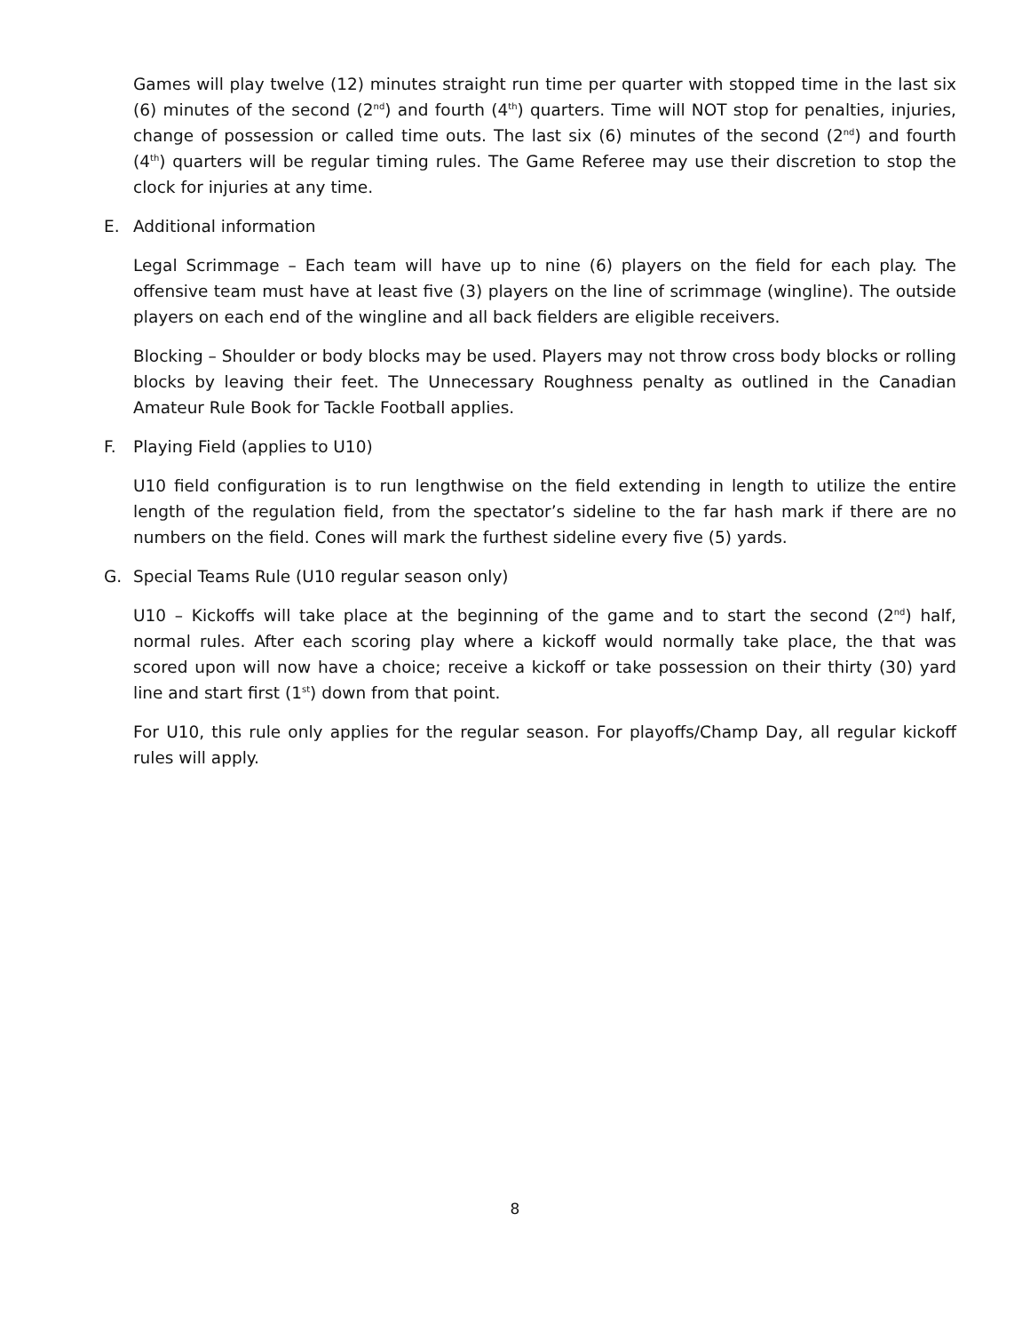Games will play twelve (12) minutes straight run time per quarter with stopped time in the last six (6) minutes of the second (2<sup>nd</sup>) and fourth (4<sup>th</sup>) quarters. Time will NOT stop for penalties, injuries, change of possession or called time outs. The last six (6) minutes of the second (2<sup>nd</sup>) and fourth (4<sup>th</sup>) quarters will be regular timing rules. The Game Referee may use their discretion to stop the clock for injuries at any time.
E. Additional information
Legal Scrimmage – Each team will have up to nine (6) players on the field for each play. The offensive team must have at least five (3) players on the line of scrimmage (wingline). The outside players on each end of the wingline and all back fielders are eligible receivers.
Blocking – Shoulder or body blocks may be used. Players may not throw cross body blocks or rolling blocks by leaving their feet. The Unnecessary Roughness penalty as outlined in the Canadian Amateur Rule Book for Tackle Football applies.
F. Playing Field (applies to U10)
U10 field configuration is to run lengthwise on the field extending in length to utilize the entire length of the regulation field, from the spectator’s sideline to the far hash mark if there are no numbers on the field. Cones will mark the furthest sideline every five (5) yards.
G. Special Teams Rule (U10 regular season only)
U10 – Kickoffs will take place at the beginning of the game and to start the second (2<sup>nd</sup>) half, normal rules. After each scoring play where a kickoff would normally take place, the that was scored upon will now have a choice; receive a kickoff or take possession on their thirty (30) yard line and start first (1<sup>st</sup>) down from that point.
For U10, this rule only applies for the regular season. For playoffs/Champ Day, all regular kickoff rules will apply.
8